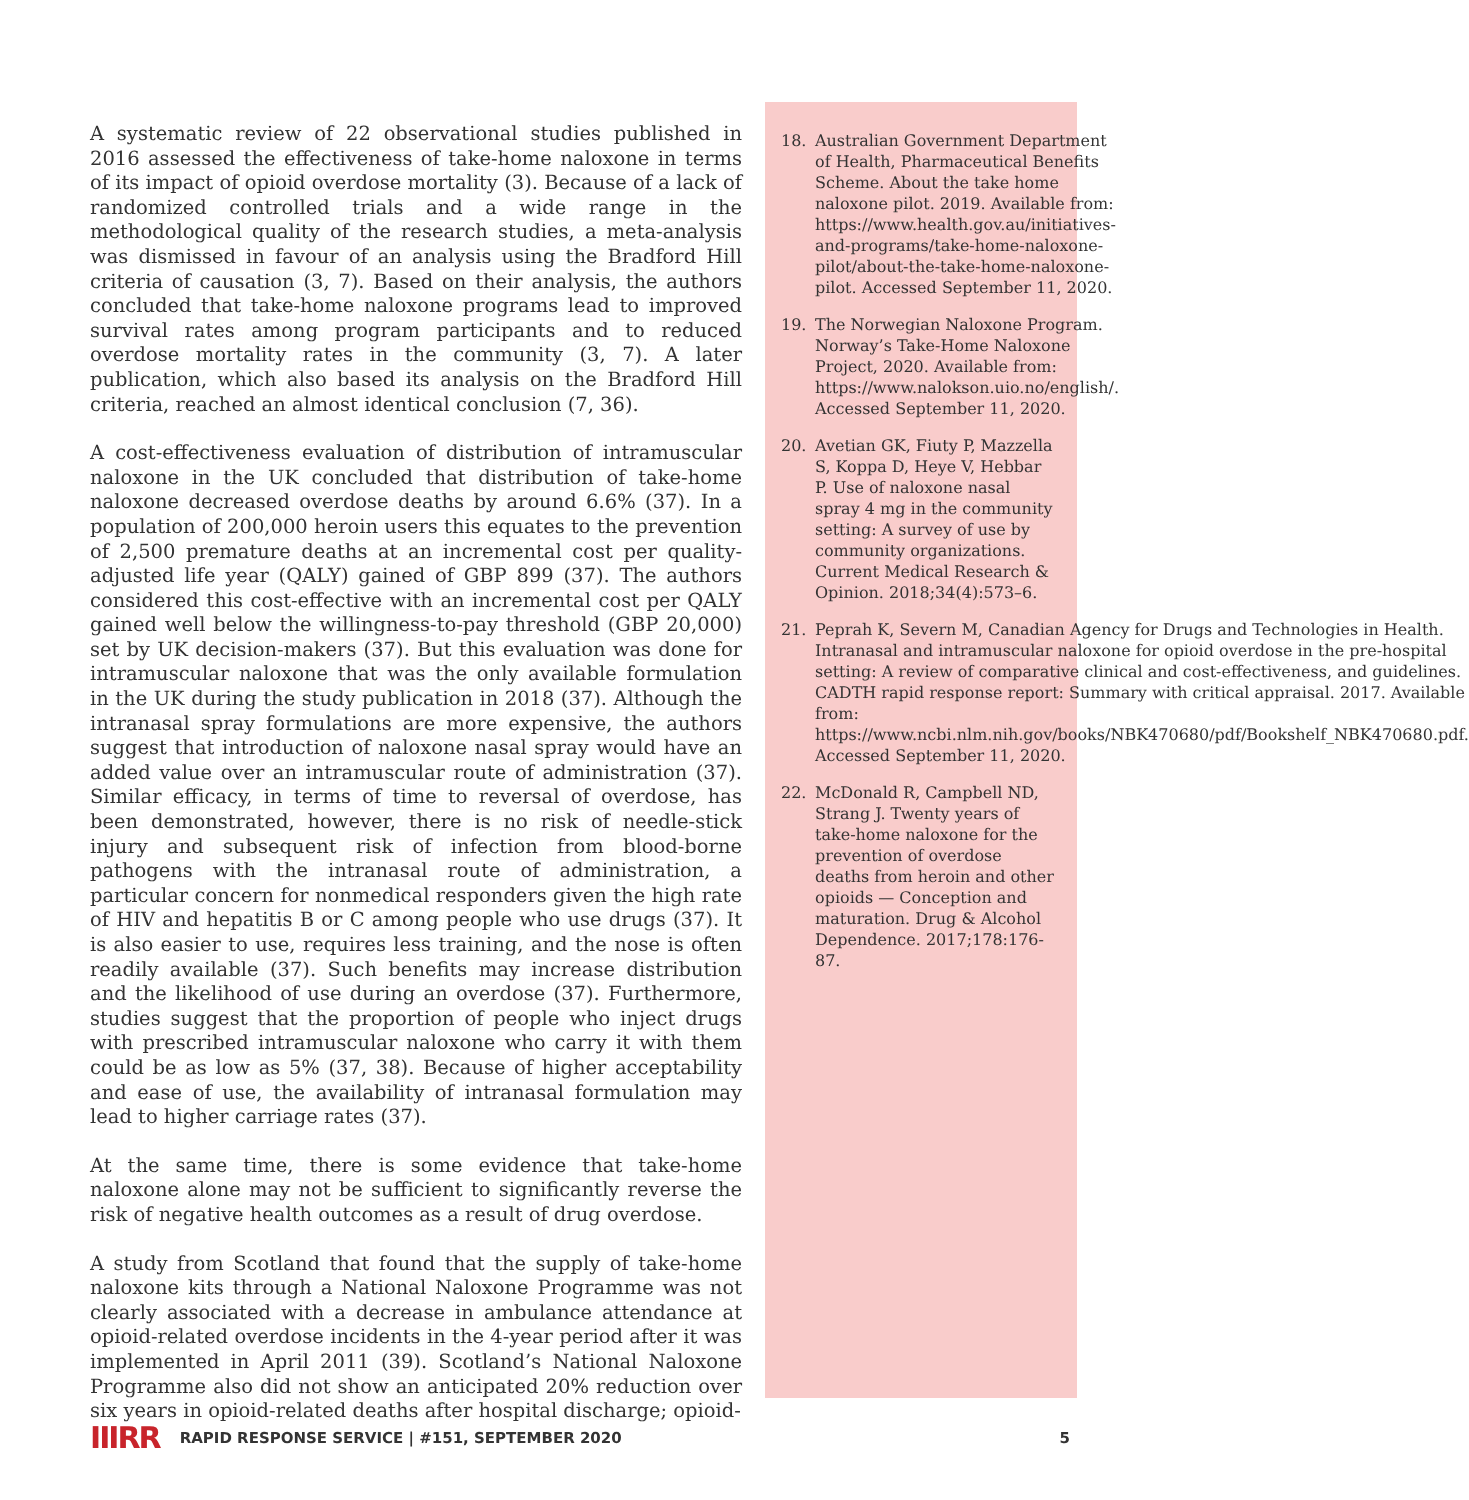A systematic review of 22 observational studies published in 2016 assessed the effectiveness of take-home naloxone in terms of its impact of opioid overdose mortality (3). Because of a lack of randomized controlled trials and a wide range in the methodological quality of the research studies, a meta-analysis was dismissed in favour of an analysis using the Bradford Hill criteria of causation (3, 7). Based on their analysis, the authors concluded that take-home naloxone programs lead to improved survival rates among program participants and to reduced overdose mortality rates in the community (3, 7). A later publication, which also based its analysis on the Bradford Hill criteria, reached an almost identical conclusion (7, 36).
A cost-effectiveness evaluation of distribution of intramuscular naloxone in the UK concluded that distribution of take-home naloxone decreased overdose deaths by around 6.6% (37). In a population of 200,000 heroin users this equates to the prevention of 2,500 premature deaths at an incremental cost per quality-adjusted life year (QALY) gained of GBP 899 (37). The authors considered this cost-effective with an incremental cost per QALY gained well below the willingness-to-pay threshold (GBP 20,000) set by UK decision-makers (37). But this evaluation was done for intramuscular naloxone that was the only available formulation in the UK during the study publication in 2018 (37). Although the intranasal spray formulations are more expensive, the authors suggest that introduction of naloxone nasal spray would have an added value over an intramuscular route of administration (37). Similar efficacy, in terms of time to reversal of overdose, has been demonstrated, however, there is no risk of needle-stick injury and subsequent risk of infection from blood-borne pathogens with the intranasal route of administration, a particular concern for nonmedical responders given the high rate of HIV and hepatitis B or C among people who use drugs (37). It is also easier to use, requires less training, and the nose is often readily available (37). Such benefits may increase distribution and the likelihood of use during an overdose (37). Furthermore, studies suggest that the proportion of people who inject drugs with prescribed intramuscular naloxone who carry it with them could be as low as 5% (37, 38). Because of higher acceptability and ease of use, the availability of intranasal formulation may lead to higher carriage rates (37).
At the same time, there is some evidence that take-home naloxone alone may not be sufficient to significantly reverse the risk of negative health outcomes as a result of drug overdose.
A study from Scotland that found that the supply of take-home naloxone kits through a National Naloxone Programme was not clearly associated with a decrease in ambulance attendance at opioid-related overdose incidents in the 4-year period after it was implemented in April 2011 (39). Scotland’s National Naloxone Programme also did not show an anticipated 20% reduction over six years in opioid-related deaths after hospital discharge; opioid-
18. Australian Government Department of Health, Pharmaceutical Benefits Scheme. About the take home naloxone pilot. 2019. Available from: https://www.health.gov.au/initiatives-and-programs/take-home-naloxone-pilot/about-the-take-home-naloxone-pilot. Accessed September 11, 2020.
19. The Norwegian Naloxone Program. Norway’s Take-Home Naloxone Project, 2020. Available from: https://www.nalokson.uio.no/english/. Accessed September 11, 2020.
20. Avetian GK, Fiuty P, Mazzella S, Koppa D, Heye V, Hebbar P. Use of naloxone nasal spray 4 mg in the community setting: A survey of use by community organizations. Current Medical Research & Opinion. 2018;34(4):573–6.
21. Peprah K, Severn M, Canadian Agency for Drugs and Technologies in Health. Intranasal and intramuscular naloxone for opioid overdose in the pre-hospital setting: A review of comparative clinical and cost-effectiveness, and guidelines. CADTH rapid response report: Summary with critical appraisal. 2017. Available from: https://www.ncbi.nlm.nih.gov/books/NBK470680/pdf/Bookshelf_NBK470680.pdf. Accessed September 11, 2020.
22. McDonald R, Campbell ND, Strang J. Twenty years of take-home naloxone for the prevention of overdose deaths from heroin and other opioids — Conception and maturation. Drug & Alcohol Dependence. 2017;178:176-87.
IIIRR RAPID RESPONSE SERVICE | #151, SEPTEMBER 2020 5